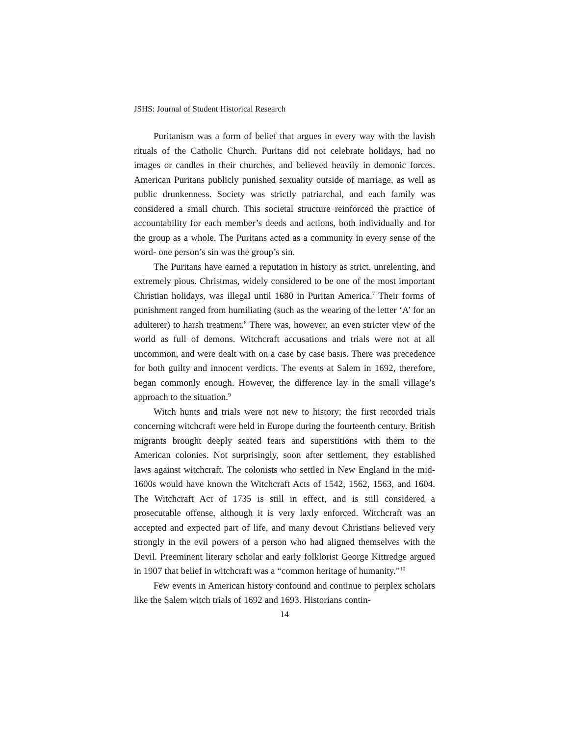JSHS: Journal of Student Historical Research
Puritanism was a form of belief that argues in every way with the lavish rituals of the Catholic Church. Puritans did not celebrate holidays, had no images or candles in their churches, and believed heavily in demonic forces. American Puritans publicly punished sexuality outside of marriage, as well as public drunkenness. Society was strictly patriarchal, and each family was considered a small church. This societal structure reinforced the practice of accountability for each member’s deeds and actions, both individually and for the group as a whole. The Puritans acted as a community in every sense of the word- one person’s sin was the group’s sin.
The Puritans have earned a reputation in history as strict, unrelenting, and extremely pious. Christmas, widely considered to be one of the most important Christian holidays, was illegal until 1680 in Puritan America.<sup>7</sup> Their forms of punishment ranged from humiliating (such as the wearing of the letter ‘A’ for an adulterer) to harsh treatment.<sup>8</sup> There was, however, an even stricter view of the world as full of demons. Witchcraft accusations and trials were not at all uncommon, and were dealt with on a case by case basis. There was precedence for both guilty and innocent verdicts. The events at Salem in 1692, therefore, began commonly enough. However, the difference lay in the small village’s approach to the situation.<sup>9</sup>
Witch hunts and trials were not new to history; the first recorded trials concerning witchcraft were held in Europe during the fourteenth century. British migrants brought deeply seated fears and superstitions with them to the American colonies. Not surprisingly, soon after settlement, they established laws against witchcraft. The colonists who settled in New England in the mid-1600s would have known the Witchcraft Acts of 1542, 1562, 1563, and 1604. The Witchcraft Act of 1735 is still in effect, and is still considered a prosecutable offense, although it is very laxly enforced. Witchcraft was an accepted and expected part of life, and many devout Christians believed very strongly in the evil powers of a person who had aligned themselves with the Devil. Preeminent literary scholar and early folklorist George Kittredge argued in 1907 that belief in witchcraft was a “common heritage of humanity.”<sup>10</sup>
Few events in American history confound and continue to perplex scholars like the Salem witch trials of 1692 and 1693. Historians contin-
14